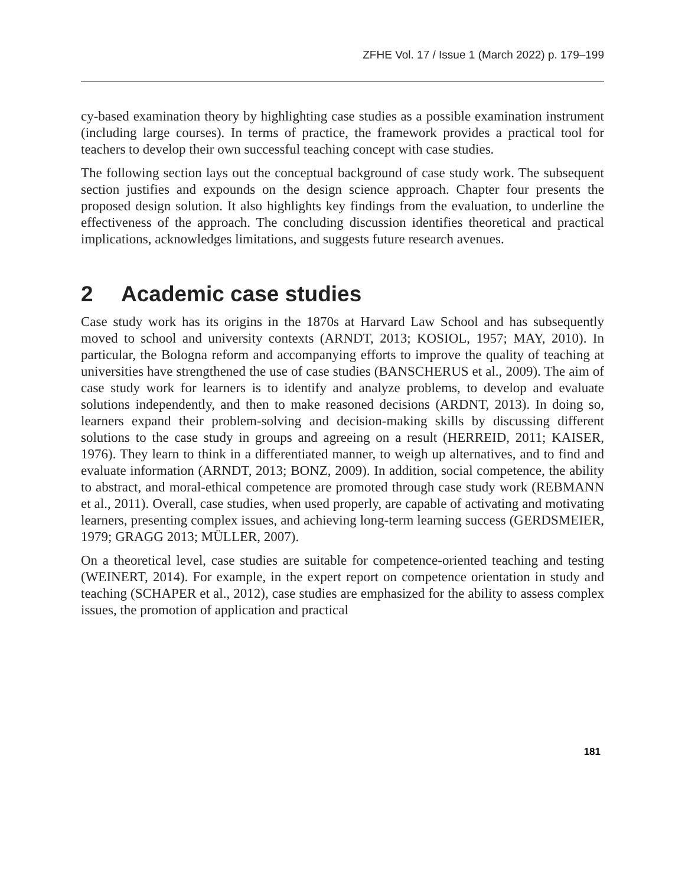ZFHE Vol. 17 / Issue 1 (March 2022) p. 179–199
cy-based examination theory by highlighting case studies as a possible examination instrument (including large courses). In terms of practice, the framework provides a practical tool for teachers to develop their own successful teaching concept with case studies.
The following section lays out the conceptual background of case study work. The subsequent section justifies and expounds on the design science approach. Chapter four presents the proposed design solution. It also highlights key findings from the evaluation, to underline the effectiveness of the approach. The concluding discussion identifies theoretical and practical implications, acknowledges limitations, and suggests future research avenues.
2 Academic case studies
Case study work has its origins in the 1870s at Harvard Law School and has subsequently moved to school and university contexts (ARNDT, 2013; KOSIOL, 1957; MAY, 2010). In particular, the Bologna reform and accompanying efforts to improve the quality of teaching at universities have strengthened the use of case studies (BANSCHERUS et al., 2009). The aim of case study work for learners is to identify and analyze problems, to develop and evaluate solutions independently, and then to make reasoned decisions (ARDNT, 2013). In doing so, learners expand their problem-solving and decision-making skills by discussing different solutions to the case study in groups and agreeing on a result (HERREID, 2011; KAISER, 1976). They learn to think in a differentiated manner, to weigh up alternatives, and to find and evaluate information (ARNDT, 2013; BONZ, 2009). In addition, social competence, the ability to abstract, and moral-ethical competence are promoted through case study work (REBMANN et al., 2011). Overall, case studies, when used properly, are capable of activating and motivating learners, presenting complex issues, and achieving long-term learning success (GERDSMEIER, 1979; GRAGG 2013; MÜLLER, 2007).
On a theoretical level, case studies are suitable for competence-oriented teaching and testing (WEINERT, 2014). For example, in the expert report on competence orientation in study and teaching (SCHAPER et al., 2012), case studies are emphasized for the ability to assess complex issues, the promotion of application and practical
181